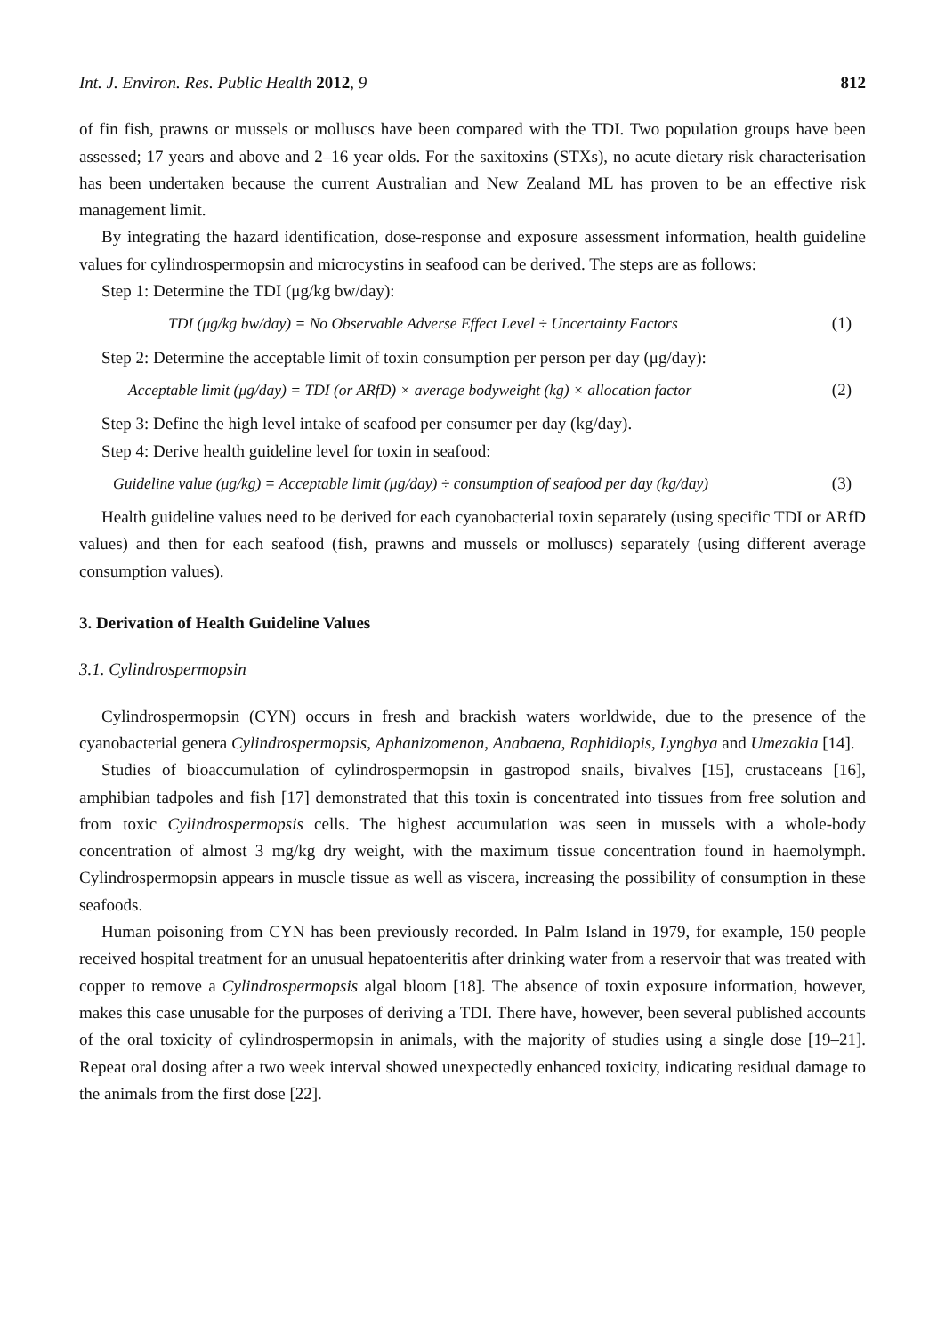Int. J. Environ. Res. Public Health 2012, 9 812
of fin fish, prawns or mussels or molluscs have been compared with the TDI. Two population groups have been assessed; 17 years and above and 2–16 year olds. For the saxitoxins (STXs), no acute dietary risk characterisation has been undertaken because the current Australian and New Zealand ML has proven to be an effective risk management limit.
By integrating the hazard identification, dose-response and exposure assessment information, health guideline values for cylindrospermopsin and microcystins in seafood can be derived. The steps are as follows:
Step 1: Determine the TDI (μg/kg bw/day):
TDI (μg/kg bw/day) = No Observable Adverse Effect Level ÷ Uncertainty Factors (1)
Step 2: Determine the acceptable limit of toxin consumption per person per day (μg/day):
Acceptable limit (μg/day) = TDI (or ARfD) × average bodyweight (kg) × allocation factor (2)
Step 3: Define the high level intake of seafood per consumer per day (kg/day).
Step 4: Derive health guideline level for toxin in seafood:
Guideline value (μg/kg) = Acceptable limit (μg/day) ÷ consumption of seafood per day (kg/day) (3)
Health guideline values need to be derived for each cyanobacterial toxin separately (using specific TDI or ARfD values) and then for each seafood (fish, prawns and mussels or molluscs) separately (using different average consumption values).
3. Derivation of Health Guideline Values
3.1. Cylindrospermopsin
Cylindrospermopsin (CYN) occurs in fresh and brackish waters worldwide, due to the presence of the cyanobacterial genera Cylindrospermopsis, Aphanizomenon, Anabaena, Raphidiopis, Lyngbya and Umezakia [14].
Studies of bioaccumulation of cylindrospermopsin in gastropod snails, bivalves [15], crustaceans [16], amphibian tadpoles and fish [17] demonstrated that this toxin is concentrated into tissues from free solution and from toxic Cylindrospermopsis cells. The highest accumulation was seen in mussels with a whole-body concentration of almost 3 mg/kg dry weight, with the maximum tissue concentration found in haemolymph. Cylindrospermopsin appears in muscle tissue as well as viscera, increasing the possibility of consumption in these seafoods.
Human poisoning from CYN has been previously recorded. In Palm Island in 1979, for example, 150 people received hospital treatment for an unusual hepatoenteritis after drinking water from a reservoir that was treated with copper to remove a Cylindrospermopsis algal bloom [18]. The absence of toxin exposure information, however, makes this case unusable for the purposes of deriving a TDI. There have, however, been several published accounts of the oral toxicity of cylindrospermopsin in animals, with the majority of studies using a single dose [19–21]. Repeat oral dosing after a two week interval showed unexpectedly enhanced toxicity, indicating residual damage to the animals from the first dose [22].